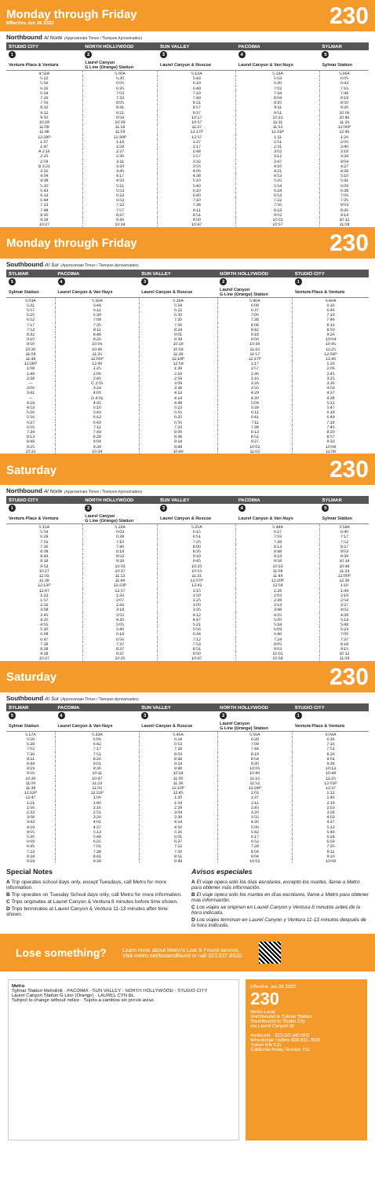Monday through Friday
Effective Jun 26 2022
230
Northbound Al Norte (Approximate Times / Tiempos Aproximados)
| STUDIO CITY | NORTH HOLLYWOOD | SUN VALLEY | PACOIMA | SYLMAR |
| --- | --- | --- | --- | --- |
| 1 | 2 | 3 | 4 | 5 |
| Ventura Place & Ventura | Laurel Canyon G Line (Orange) Station | Laurel Canyon & Roscoe | Laurel Canyon & Van Nuys | Sylmar Station |
| 4:53A | 5:00A | 5:13A | 5:23A | 5:36A |
| 5:22 | 5:30 | 5:43 | 5:53 | 6:05 |
| 5:56 | 6:05 | 6:19 | 6:30 | 6:43 |
| 6:26 | 6:35 | 6:49 | 7:02 | 7:16 |
| 6:54 | 7:03 | 7:19 | 7:34 | 7:48 |
| 7:26 | 7:33 | 7:49 | 8:04 | 8:19 |
| 7:56 | 8:05 | 8:21 | 8:35 | 8:50 |
| 8:32 | 8:41 | 8:57 | 9:11 | 9:26 |
| 9:12 | 9:21 | 9:37 | 9:51 | 10:06 |
| 9:50 | 9:59 | 10:17 | 10:31 | 10:46 |
| 10:29 | 10:39 | 10:57 | 11:11 | 11:26 |
| 11:09 | 11:19 | 11:37 | 11:51 | 12:06P |
| 11:48 | 11:59 | 12:17P | 12:31P | 12:46 |
| 12:28P | 12:39P | 12:57 | 1:11 | 1:26 |
| 1:07 | 1:18 | 1:37 | 1:51 | 2:06 |
| 1:47 | 1:58 | 2:17 | 2:31 | 2:46 |
| A 2:16 | 2:27 | 2:48 | 3:02 | 3:18 |
| 2:25 | 2:36 | 2:57 | 3:12 | 3:28 |
| 2:59 | 3:11 | 3:32 | 3:47 | 4:04 |
| B 3:21 | 3:33 | 3:55 | 4:10 | 4:27 |
| 3:32 | 3:45 | 4:06 | 4:21 | 4:38 |
| 4:04 | 4:17 | 4:38 | 4:53 | 5:10 |
| 4:38 | 4:50 | 5:10 | 5:25 | 5:41 |
| 5:10 | 5:21 | 5:40 | 5:54 | 6:09 |
| 5:43 | 5:53 | 6:10 | 6:24 | 6:38 |
| 6:13 | 6:23 | 6:40 | 6:53 | 7:06 |
| 6:44 | 6:53 | 7:10 | 7:22 | 7:35 |
| 7:13 | 7:22 | 7:38 | 7:50 | 8:03 |
| 7:48 | 7:57 | 8:11 | 8:23 | 8:36 |
| 8:30 | 8:37 | 8:51 | 9:02 | 9:14 |
| 9:29 | 9:36 | 9:50 | 10:01 | 10:12 |
| 10:27 | 10:34 | 10:47 | 10:57 | 11:08 |
Monday through Friday
230
Southbound Al Sur (Approximate Times / Tiempos Aproximados)
| SYLMAR | PACOIMA | SUN VALLEY | NORTH HOLLYWOOD | STUDIO CITY |
| --- | --- | --- | --- | --- |
| 5 | 4 | 3 | 2 | 1 |
| Sylmar Station | Laurel Canyon & Van Nuys | Laurel Canyon & Roscoe | Laurel Canyon G Line (Orange) Station | Ventura Place & Ventura |
| 5:03A | 5:16A | 5:26A | 5:40A | 5:46A |
| 5:31 | 5:44 | 5:54 | 6:08 | 6:16 |
| 5:57 | 6:11 | 6:22 | 6:37 | 6:46 |
| 6:25 | 6:39 | 6:50 | 7:06 | 7:16 |
| 6:52 | 7:08 | 7:20 | 7:38 | 7:46 |
| 7:17 | 7:35 | 7:50 | 8:08 | 8:16 |
| 7:53 | 8:11 | 8:24 | 8:42 | 8:50 |
| 8:32 | 8:48 | 9:01 | 9:18 | 9:26 |
| 9:10 | 9:26 | 9:39 | 9:56 | 10:04 |
| 9:50 | 10:06 | 10:19 | 10:36 | 10:45 |
| 10:30 | 10:46 | 10:59 | 11:16 | 11:25 |
| 11:09 | 11:26 | 11:39 | 11:57 | 12:06P |
| 11:48 | 12:06P | 12:19P | 12:37P | 12:46 |
| 12:28P | 12:46 | 12:59 | 1:17 | 1:26 |
| 1:08 | 1:25 | 1:39 | 1:57 | 2:06 |
| 1:49 | 2:06 | 2:19 | 2:36 | 2:45 |
| 2:28 | 2:45 | 2:59 | 3:16 | 3:25 |
| — | C 2:55 | 3:09 | 3:26 | 3:36 |
| 3:06 | 3:24 | 3:38 | 3:55 | 4:03 |
| 3:41 | 4:00 | 4:13 | 4:29 | 4:37 |
| — | D 4:01 | 4:14 | 4:30 | 4:38 |
| 4:18 | 4:35 | 4:48 | 5:04 | 5:12 |
| 4:53 | 5:10 | 5:23 | 5:39 | 5:47 |
| 5:26 | 5:43 | 5:55 | 6:11 | 6:19 |
| 5:56 | 6:13 | 6:25 | 6:41 | 6:49 |
| 6:27 | 6:43 | 6:55 | 7:11 | 7:18 |
| 6:56 | 7:11 | 7:23 | 7:38 | 7:45 |
| 7:34 | 7:49 | 8:00 | 8:13 | 8:20 |
| 8:13 | 8:28 | 8:38 | 8:51 | 8:57 |
| 8:49 | 9:04 | 9:14 | 9:27 | 9:33 |
| 9:25 | 9:39 | 9:49 | 10:02 | 10:08 |
| 10:25 | 10:39 | 10:49 | 11:02 | 11:08 |
Saturday
230
Northbound Al Norte (Approximate Times / Tiempos Aproximados)
| STUDIO CITY | NORTH HOLLYWOOD | SUN VALLEY | PACOIMA | SYLMAR |
| --- | --- | --- | --- | --- |
| 1 | 2 | 3 | 4 | 5 |
| Ventura Place & Ventura | Laurel Canyon G Line (Orange) Station | Laurel Canyon & Roscoe | Laurel Canyon & Van Nuys | Sylmar Station |
| 5:15A | 5:23A | 5:35A | 5:44A | 5:58A |
| 5:54 | 6:03 | 6:15 | 6:27 | 6:40 |
| 6:29 | 6:38 | 6:51 | 7:03 | 7:17 |
| 7:01 | 7:10 | 7:25 | 7:38 | 7:52 |
| 7:36 | 7:46 | 8:00 | 8:13 | 8:27 |
| 8:08 | 8:18 | 8:35 | 8:48 | 9:03 |
| 8:43 | 8:53 | 9:10 | 9:23 | 9:39 |
| 9:18 | 9:28 | 9:45 | 9:58 | 10:14 |
| 9:53 | 10:03 | 10:20 | 10:33 | 10:49 |
| 10:27 | 10:37 | 10:55 | 11:08 | 11:24 |
| 11:03 | 11:13 | 11:31 | 11:44 | 12:00P |
| 11:39 | 11:49 | 12:07P | 12:20P | 12:36 |
| 12:13P | 12:23P | 12:41 | 12:54 | 1:10 |
| 12:47 | 12:57 | 1:15 | 1:28 | 1:44 |
| 1:22 | 1:32 | 1:50 | 2:03 | 2:19 |
| 1:57 | 2:07 | 2:25 | 2:38 | 2:54 |
| 2:32 | 2:42 | 3:00 | 3:13 | 3:27 |
| 3:08 | 3:18 | 3:35 | 3:48 | 4:02 |
| 3:45 | 3:55 | 4:12 | 4:25 | 4:39 |
| 4:20 | 4:30 | 4:47 | 5:00 | 5:14 |
| 4:55 | 5:05 | 5:21 | 5:34 | 5:48 |
| 5:30 | 5:40 | 5:56 | 6:09 | 6:23 |
| 6:08 | 6:18 | 6:34 | 6:46 | 7:00 |
| 6:47 | 6:56 | 7:12 | 7:24 | 7:37 |
| 7:28 | 7:37 | 7:53 | 8:05 | 8:18 |
| 8:28 | 8:37 | 8:51 | 9:03 | 9:15 |
| 9:28 | 9:37 | 9:50 | 10:01 | 10:12 |
| 10:27 | 10:35 | 10:47 | 10:58 | 11:09 |
Saturday
230
Southbound Al Sur (Approximate Times / Tiempos Aproximados)
| SYLMAR | PACOIMA | SUN VALLEY | NORTH HOLLYWOOD | STUDIO CITY |
| --- | --- | --- | --- | --- |
| 5 | 4 | 3 | 2 | 1 |
| Sylmar Station | Laurel Canyon & Van Nuys | Laurel Canyon & Roscoe | Laurel Canyon G Line (Orange) Station | Ventura Place & Ventura |
| 5:17A | 5:33A | 5:45A | 5:56A | 6:04A |
| 5:50 | 6:06 | 6:14 | 6:28 | 6:36 |
| 6:28 | 6:42 | 6:53 | 7:09 | 7:16 |
| 7:02 | 7:17 | 7:28 | 7:44 | 7:51 |
| 7:36 | 7:51 | 8:03 | 8:19 | 8:26 |
| 8:11 | 8:26 | 8:38 | 8:54 | 9:01 |
| 8:44 | 9:01 | 9:14 | 9:30 | 9:38 |
| 9:19 | 9:36 | 9:49 | 10:05 | 10:13 |
| 9:56 | 10:11 | 10:24 | 10:40 | 10:49 |
| 10:30 | 10:47 | 11:00 | 11:16 | 11:25 |
| 11:06 | 11:23 | 11:36 | 11:52 | 12:01P |
| 11:38 | 11:56 | 12:10P | 12:28P | 12:37 |
| 12:13P | 12:31P | 12:45 | 1:03 | 1:12 |
| 12:47 | 1:06 | 1:20 | 1:37 | 1:46 |
| 1:21 | 1:40 | 1:54 | 2:11 | 2:19 |
| 1:56 | 2:16 | 2:29 | 2:45 | 2:53 |
| 2:33 | 2:51 | 3:04 | 3:20 | 3:28 |
| 3:08 | 3:26 | 3:39 | 3:55 | 4:03 |
| 3:43 | 4:01 | 4:14 | 4:30 | 4:37 |
| 4:19 | 4:37 | 4:50 | 5:06 | 5:13 |
| 4:55 | 5:13 | 5:26 | 5:42 | 5:49 |
| 5:30 | 5:48 | 6:01 | 6:17 | 6:24 |
| 6:09 | 6:25 | 6:37 | 6:52 | 6:59 |
| 6:45 | 7:01 | 7:12 | 7:28 | 7:35 |
| 7:23 | 7:38 | 7:50 | 8:04 | 8:11 |
| 8:24 | 8:41 | 8:51 | 9:04 | 9:10 |
| 9:24 | 9:39 | 9:49 | 10:02 | 10:08 |
Special Notes
A Trip operates school days only, except Tuesdays, call Metro for more information.
B Trip operates on Tuesday School days only, call Metro for more information.
C Trips originates at Laurel Canyon & Ventura 8 minutes before time shown.
D Trips terminates at Laurel Canyon & Ventura 11-13 minutes after time shown.
Avisos especiales
A El viaje opera solo los días escolares, excepto los martes, llame a Metro para obtener más información.
B El viaje opera solo los martes en días escolares, llame a Metro para obtener más información.
C Los viajes se originan en Laurel Canyon y Ventura 8 minutos antes de la hora indicada.
D Los viajes terminan en Laurel Canyon y Ventura 11-13 minutos después de la hora indicada.
Lose something?
Learn more about Metro's Lost & Found service.
Visit metro.net/lostandfound or call 323.937.8920.
Metro
Sylmar Station Metrolink · PACOIMA · SUN VALLEY · NORTH HOLLYWOOD · STUDIO CITY
Laurel Canyon Station G Line (Orange) · LAUREL CYN BL
Subject to change without notice · Sujeto a cambios sin previo aviso
Effective Jun 26 2022
230
Metro Local
Northbound to Sylmar Station
Southbound to Studio City
via Laurel Canyon Bl
metro.net · 323.GO.METRO
Wheelchair Hotline 800.621.7828
Travel Info 511
California Relay Service 711